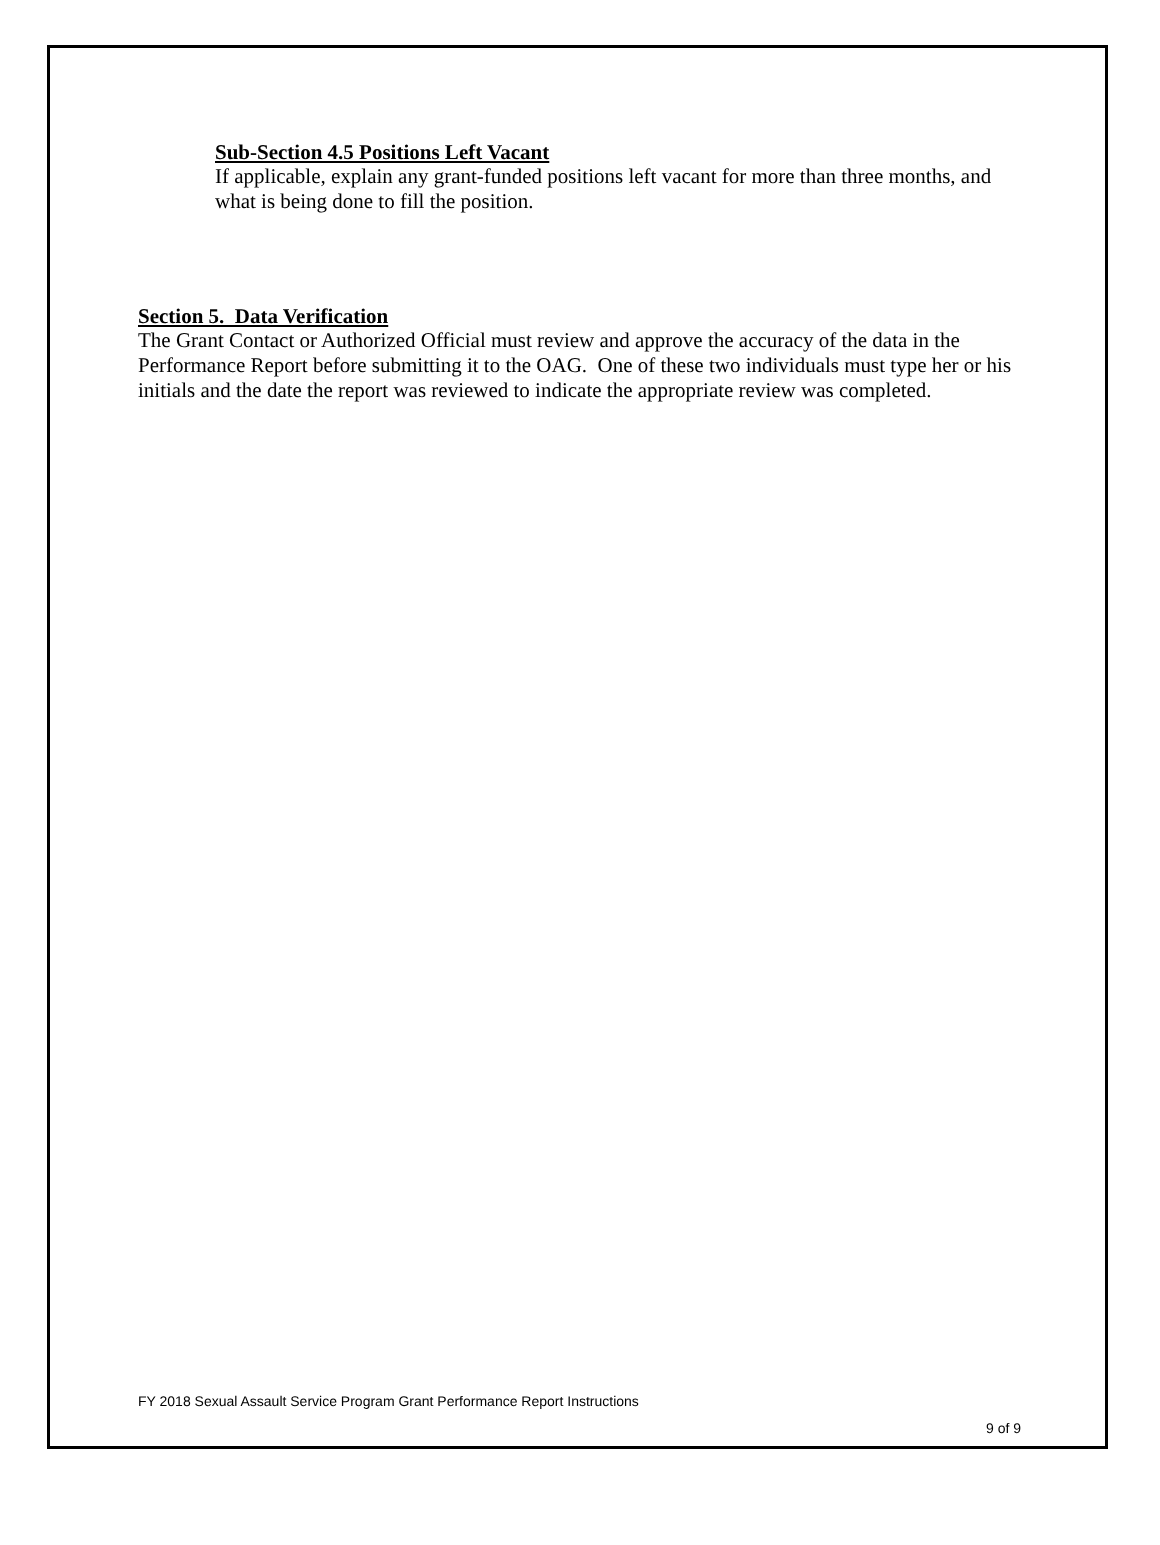Sub-Section 4.5 Positions Left Vacant
If applicable, explain any grant-funded positions left vacant for more than three months, and what is being done to fill the position.
Section 5. Data Verification
The Grant Contact or Authorized Official must review and approve the accuracy of the data in the Performance Report before submitting it to the OAG. One of these two individuals must type her or his initials and the date the report was reviewed to indicate the appropriate review was completed.
FY 2018 Sexual Assault Service Program Grant Performance Report Instructions
9 of 9